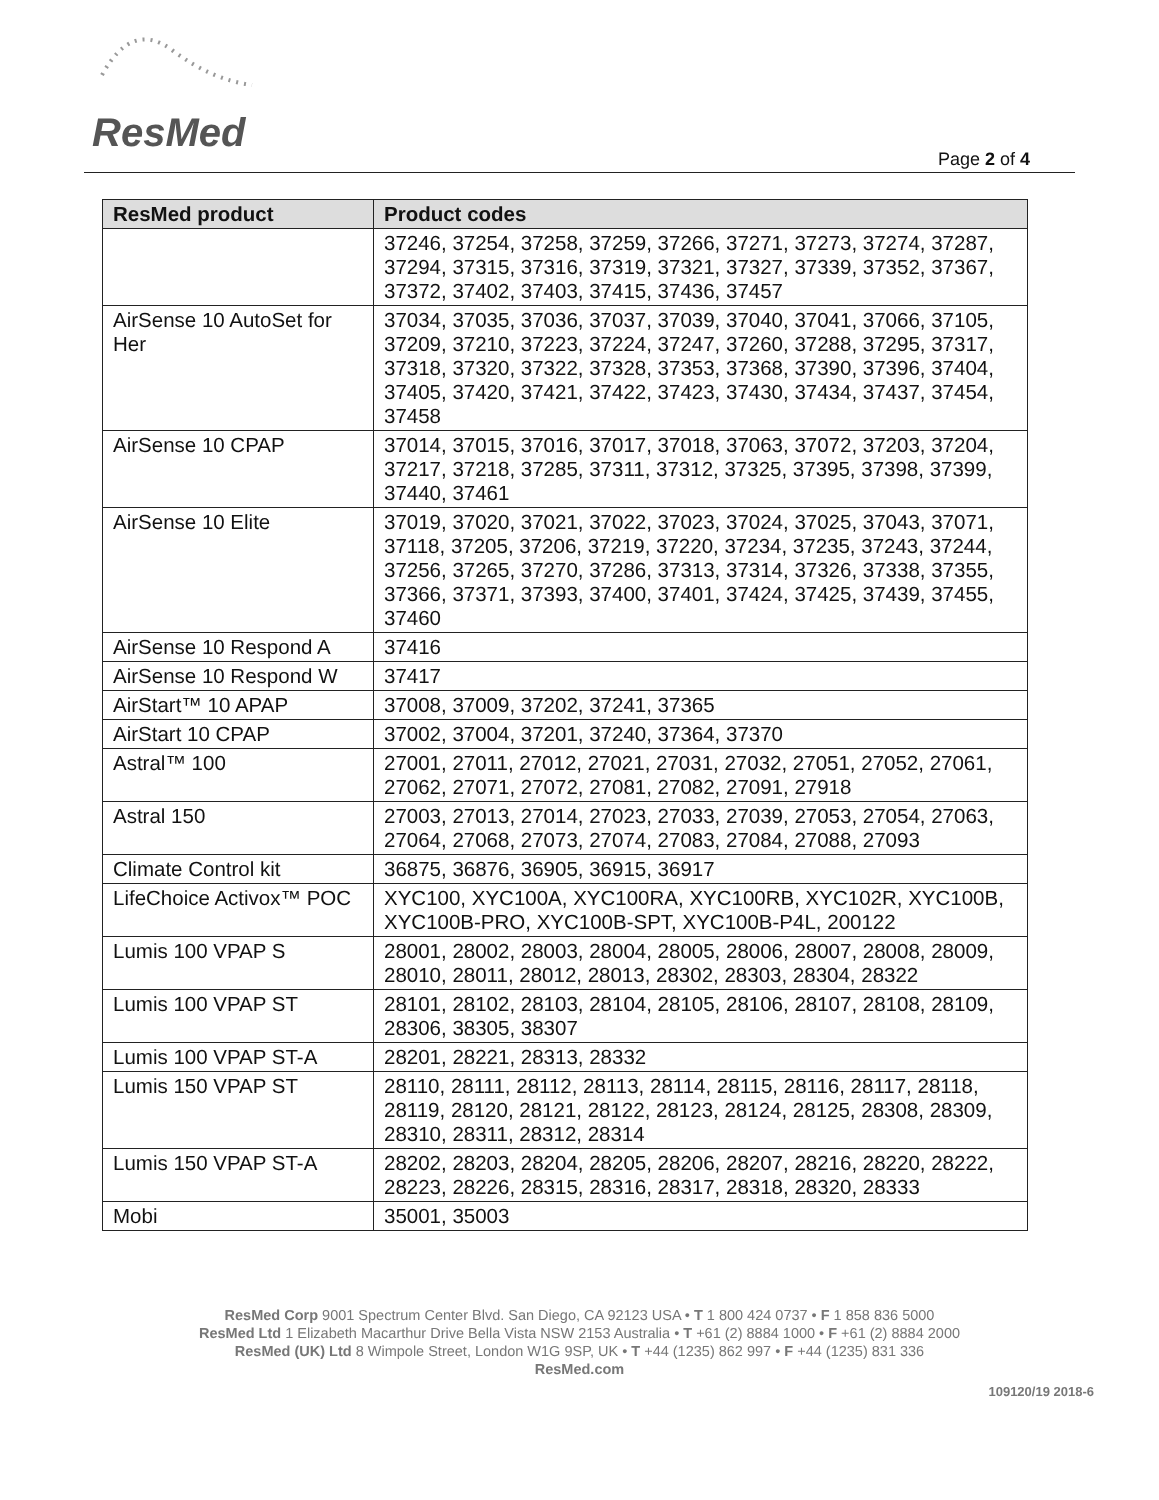ResMed
Page 2 of 4
| ResMed product | Product codes |
| --- | --- |
| | 37246, 37254, 37258, 37259, 37266, 37271, 37273, 37274, 37287, 37294, 37315, 37316, 37319, 37321, 37327, 37339, 37352, 37367, 37372, 37402, 37403, 37415, 37436, 37457 |
| AirSense 10 AutoSet for Her | 37034, 37035, 37036, 37037, 37039, 37040, 37041, 37066, 37105, 37209, 37210, 37223, 37224, 37247, 37260, 37288, 37295, 37317, 37318, 37320, 37322, 37328, 37353, 37368, 37390, 37396, 37404, 37405, 37420, 37421, 37422, 37423, 37430, 37434, 37437, 37454, 37458 |
| AirSense 10 CPAP | 37014, 37015, 37016, 37017, 37018, 37063, 37072, 37203, 37204, 37217, 37218, 37285, 37311, 37312, 37325, 37395, 37398, 37399, 37440, 37461 |
| AirSense 10 Elite | 37019, 37020, 37021, 37022, 37023, 37024, 37025, 37043, 37071, 37118, 37205, 37206, 37219, 37220, 37234, 37235, 37243, 37244, 37256, 37265, 37270, 37286, 37313, 37314, 37326, 37338, 37355, 37366, 37371, 37393, 37400, 37401, 37424, 37425, 37439, 37455, 37460 |
| AirSense 10 Respond A | 37416 |
| AirSense 10 Respond W | 37417 |
| AirStart™ 10 APAP | 37008, 37009, 37202, 37241, 37365 |
| AirStart 10 CPAP | 37002, 37004, 37201, 37240, 37364, 37370 |
| Astral™ 100 | 27001, 27011, 27012, 27021, 27031, 27032, 27051, 27052, 27061, 27062, 27071, 27072, 27081, 27082, 27091, 27918 |
| Astral 150 | 27003, 27013, 27014, 27023, 27033, 27039, 27053, 27054, 27063, 27064, 27068, 27073, 27074, 27083, 27084, 27088, 27093 |
| Climate Control kit | 36875, 36876, 36905, 36915, 36917 |
| LifeChoice Activox™ POC | XYC100, XYC100A, XYC100RA, XYC100RB, XYC102R, XYC100B, XYC100B-PRO, XYC100B-SPT, XYC100B-P4L, 200122 |
| Lumis 100 VPAP S | 28001, 28002, 28003, 28004, 28005, 28006, 28007, 28008, 28009, 28010, 28011, 28012, 28013, 28302, 28303, 28304, 28322 |
| Lumis 100 VPAP ST | 28101, 28102, 28103, 28104, 28105, 28106, 28107, 28108, 28109, 28306, 38305, 38307 |
| Lumis 100 VPAP ST-A | 28201, 28221, 28313, 28332 |
| Lumis 150 VPAP ST | 28110, 28111, 28112, 28113, 28114, 28115, 28116, 28117, 28118, 28119, 28120, 28121, 28122, 28123, 28124, 28125, 28308, 28309, 28310, 28311, 28312, 28314 |
| Lumis 150 VPAP ST-A | 28202, 28203, 28204, 28205, 28206, 28207, 28216, 28220, 28222, 28223, 28226, 28315, 28316, 28317, 28318, 28320, 28333 |
| Mobi | 35001, 35003 |
ResMed Corp 9001 Spectrum Center Blvd. San Diego, CA 92123 USA • T 1 800 424 0737 • F 1 858 836 5000
ResMed Ltd 1 Elizabeth Macarthur Drive Bella Vista NSW 2153 Australia • T +61 (2) 8884 1000 • F +61 (2) 8884 2000
ResMed (UK) Ltd 8 Wimpole Street, London W1G 9SP, UK • T +44 (1235) 862 997 • F +44 (1235) 831 336
ResMed.com
109120/19 2018-6